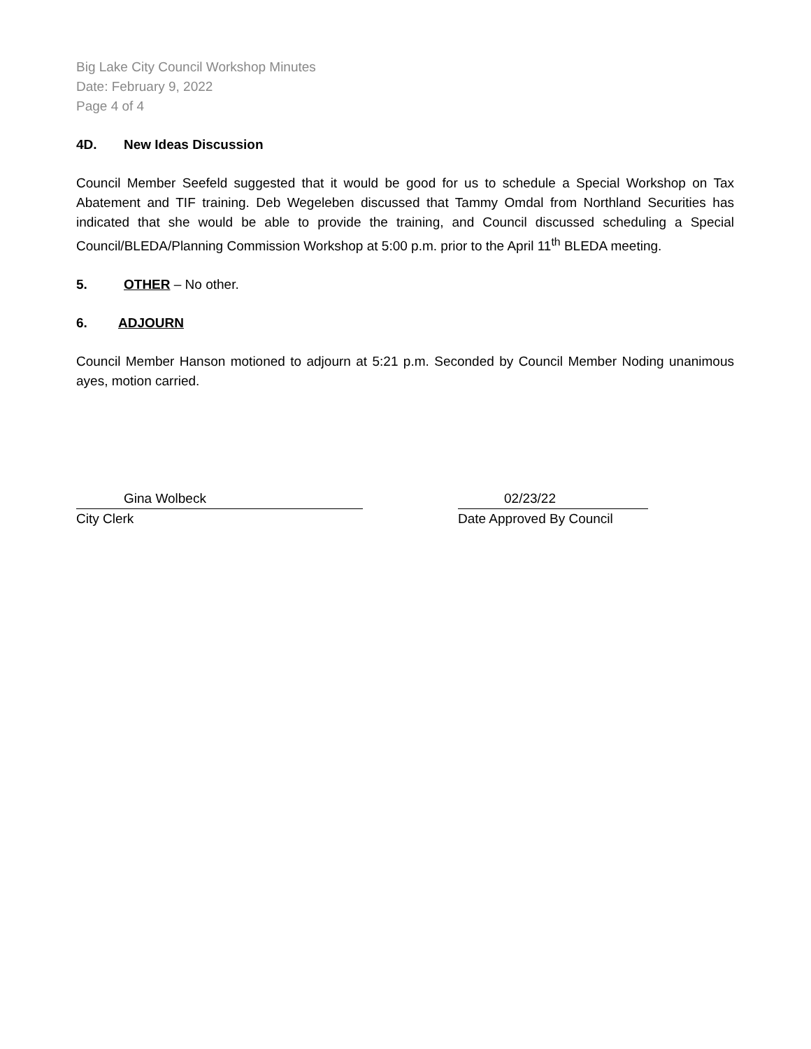Big Lake City Council Workshop Minutes
Date: February 9, 2022
Page 4 of 4
4D. New Ideas Discussion
Council Member Seefeld suggested that it would be good for us to schedule a Special Workshop on Tax Abatement and TIF training. Deb Wegeleben discussed that Tammy Omdal from Northland Securities has indicated that she would be able to provide the training, and Council discussed scheduling a Special Council/BLEDA/Planning Commission Workshop at 5:00 p.m. prior to the April 11<sup>th</sup> BLEDA meeting.
5. OTHER – No other.
6. ADJOURN
Council Member Hanson motioned to adjourn at 5:21 p.m. Seconded by Council Member Noding unanimous ayes, motion carried.
Gina Wolbeck
City Clerk
02/23/22
Date Approved By Council